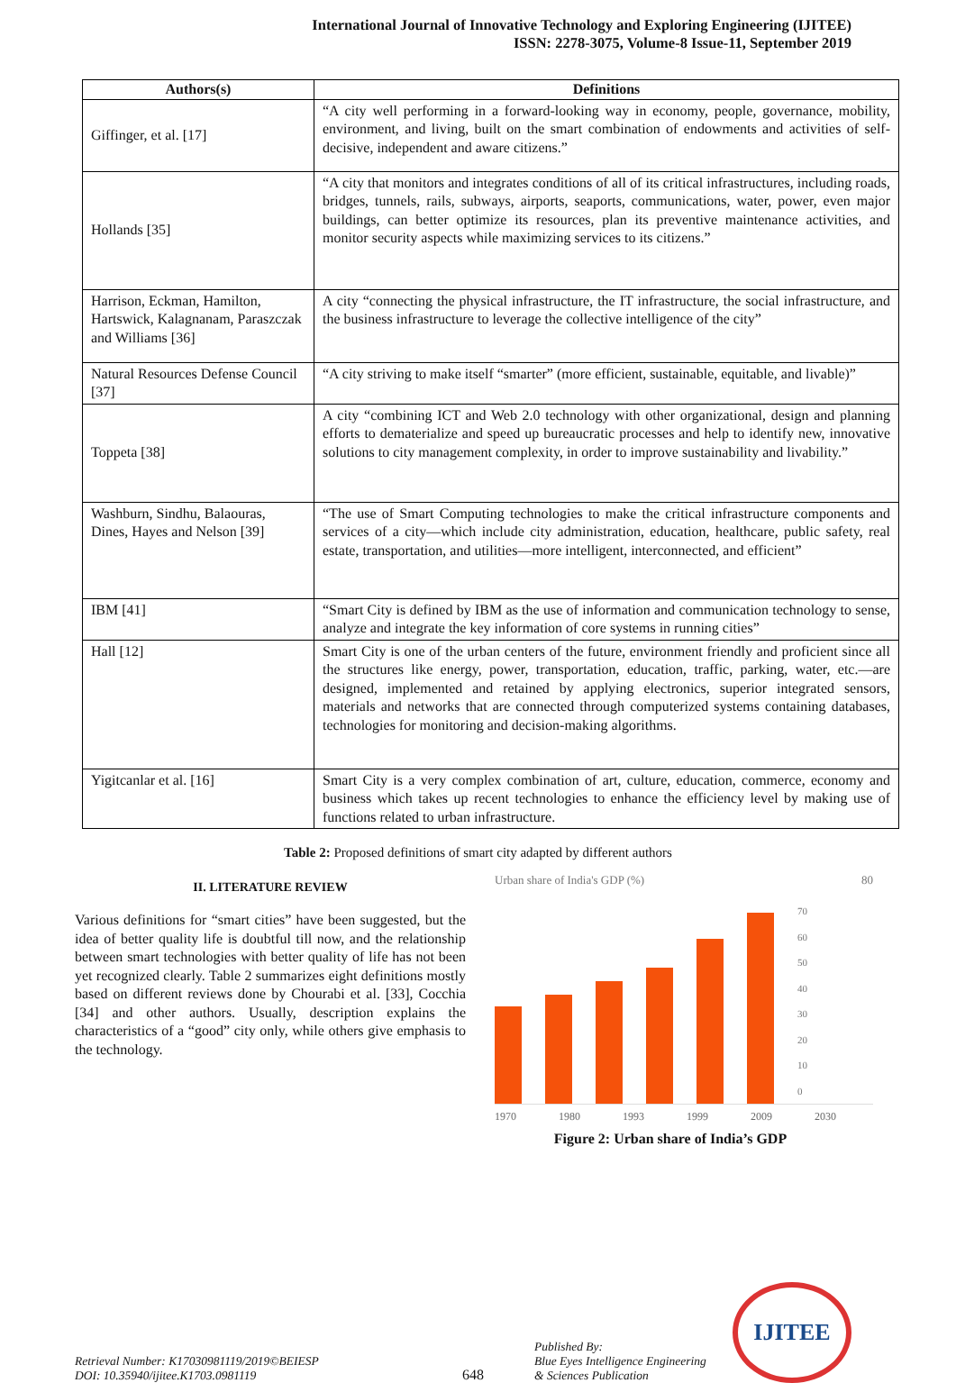International Journal of Innovative Technology and Exploring Engineering (IJITEE)
ISSN: 2278-3075, Volume-8 Issue-11, September 2019
| Authors(s) | Definitions |
| --- | --- |
| Giffinger, et al. [17] | “A city well performing in a forward-looking way in economy, people, governance, mobility, environment, and living, built on the smart combination of endowments and activities of self-decisive, independent and aware citizens.” |
| Hollands [35] | “A city that monitors and integrates conditions of all of its critical infrastructures, including roads, bridges, tunnels, rails, subways, airports, seaports, communications, water, power, even major buildings, can better optimize its resources, plan its preventive maintenance activities, and monitor security aspects while maximizing services to its citizens.” |
| Harrison, Eckman, Hamilton, Hartswick, Kalagnanam, Paraszczak and Williams [36] | A city “connecting the physical infrastructure, the IT infrastructure, the social infrastructure, and the business infrastructure to leverage the collective intelligence of the city” |
| Natural Resources Defense Council [37] | “A city striving to make itself “smarter” (more efficient, sustainable, equitable, and livable)” |
| Toppeta [38] | A city “combining ICT and Web 2.0 technology with other organizational, design and planning efforts to dematerialize and speed up bureaucratic processes and help to identify new, innovative solutions to city management complexity, in order to improve sustainability and livability.” |
| Washburn, Sindhu, Balaouras, Dines, Hayes and Nelson [39] | “The use of Smart Computing technologies to make the critical infrastructure components and services of a city—which include city administration, education, healthcare, public safety, real estate, transportation, and utilities—more intelligent, interconnected, and efficient” |
| IBM [41] | “Smart City is defined by IBM as the use of information and communication technology to sense, analyze and integrate the key information of core systems in running cities” |
| Hall [12] | Smart City is one of the urban centers of the future, environment friendly and proficient since all the structures like energy, power, transportation, education, traffic, parking, water, etc.—are designed, implemented and retained by applying electronics, superior integrated sensors, materials and networks that are connected through computerized systems containing databases, technologies for monitoring and decision-making algorithms. |
| Yigitcanlar et al. [16] | Smart City is a very complex combination of art, culture, education, commerce, economy and business which takes up recent technologies to enhance the efficiency level by making use of functions related to urban infrastructure. |
Table 2: Proposed definitions of smart city adapted by different authors
II. LITERATURE REVIEW
Various definitions for “smart cities” have been suggested, but the idea of better quality life is doubtful till now, and the relationship between smart technologies with better quality of life has not been yet recognized clearly. Table 2 summarizes eight definitions mostly based on different reviews done by Chourabi et al. [33], Cocchia [34] and other authors. Usually, description explains the characteristics of a “good” city only, while others give emphasis to the technology.
Urban share of India's GDP (%) 80
70
60
50
40
30
20
10
0
1970 1980 1993 1999 2009 2030
Figure 2: Urban share of India’s GDP
Retrieval Number: K17030981119/2019©BEIESP
DOI: 10.35940/ijitee.K1703.0981119
648
Published By:
Blue Eyes Intelligence Engineering
& Sciences Publication
IJITEE